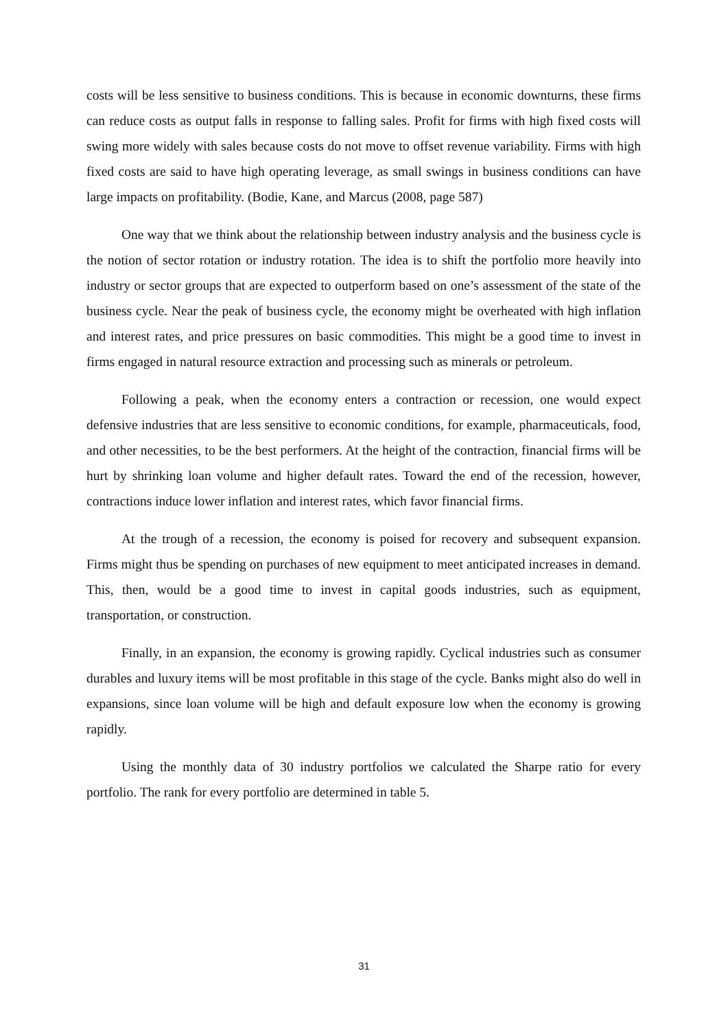costs will be less sensitive to business conditions. This is because in economic downturns, these firms can reduce costs as output falls in response to falling sales. Profit for firms with high fixed costs will swing more widely with sales because costs do not move to offset revenue variability. Firms with high fixed costs are said to have high operating leverage, as small swings in business conditions can have large impacts on profitability. (Bodie, Kane, and Marcus (2008, page 587)
One way that we think about the relationship between industry analysis and the business cycle is the notion of sector rotation or industry rotation. The idea is to shift the portfolio more heavily into industry or sector groups that are expected to outperform based on one’s assessment of the state of the business cycle. Near the peak of business cycle, the economy might be overheated with high inflation and interest rates, and price pressures on basic commodities. This might be a good time to invest in firms engaged in natural resource extraction and processing such as minerals or petroleum.
Following a peak, when the economy enters a contraction or recession, one would expect defensive industries that are less sensitive to economic conditions, for example, pharmaceuticals, food, and other necessities, to be the best performers. At the height of the contraction, financial firms will be hurt by shrinking loan volume and higher default rates. Toward the end of the recession, however, contractions induce lower inflation and interest rates, which favor financial firms.
At the trough of a recession, the economy is poised for recovery and subsequent expansion. Firms might thus be spending on purchases of new equipment to meet anticipated increases in demand. This, then, would be a good time to invest in capital goods industries, such as equipment, transportation, or construction.
Finally, in an expansion, the economy is growing rapidly. Cyclical industries such as consumer durables and luxury items will be most profitable in this stage of the cycle. Banks might also do well in expansions, since loan volume will be high and default exposure low when the economy is growing rapidly.
Using the monthly data of 30 industry portfolios we calculated the Sharpe ratio for every portfolio. The rank for every portfolio are determined in table 5.
31